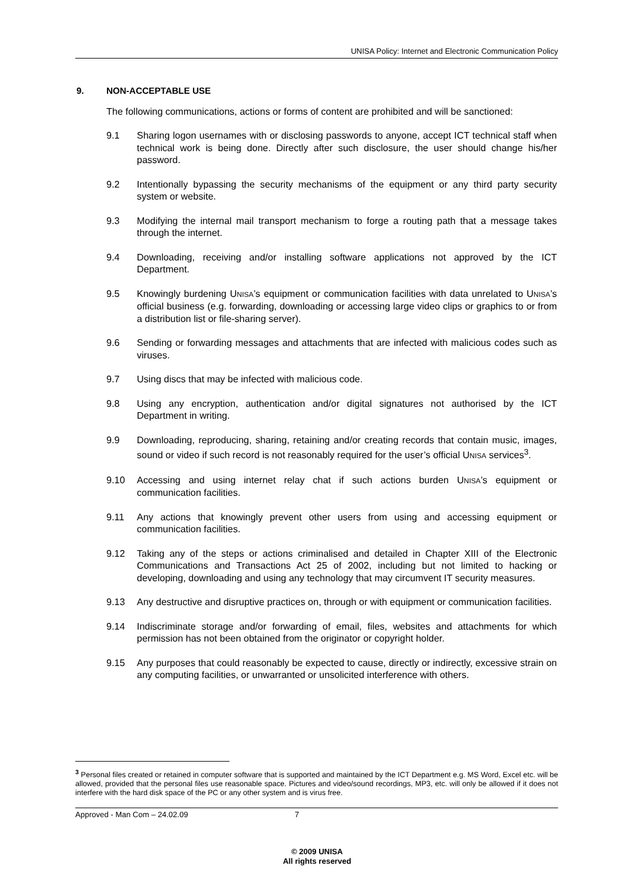UNISA Policy: Internet and Electronic Communication Policy
9. NON-ACCEPTABLE USE
The following communications, actions or forms of content are prohibited and will be sanctioned:
9.1 Sharing logon usernames with or disclosing passwords to anyone, accept ICT technical staff when technical work is being done. Directly after such disclosure, the user should change his/her password.
9.2 Intentionally bypassing the security mechanisms of the equipment or any third party security system or website.
9.3 Modifying the internal mail transport mechanism to forge a routing path that a message takes through the internet.
9.4 Downloading, receiving and/or installing software applications not approved by the ICT Department.
9.5 Knowingly burdening UNISA’s equipment or communication facilities with data unrelated to UNISA’s official business (e.g. forwarding, downloading or accessing large video clips or graphics to or from a distribution list or file-sharing server).
9.6 Sending or forwarding messages and attachments that are infected with malicious codes such as viruses.
9.7 Using discs that may be infected with malicious code.
9.8 Using any encryption, authentication and/or digital signatures not authorised by the ICT Department in writing.
9.9 Downloading, reproducing, sharing, retaining and/or creating records that contain music, images, sound or video if such record is not reasonably required for the user’s official UNISA services<sup>3</sup>.
9.10 Accessing and using internet relay chat if such actions burden UNISA’s equipment or communication facilities.
9.11 Any actions that knowingly prevent other users from using and accessing equipment or communication facilities.
9.12 Taking any of the steps or actions criminalised and detailed in Chapter XIII of the Electronic Communications and Transactions Act 25 of 2002, including but not limited to hacking or developing, downloading and using any technology that may circumvent IT security measures.
9.13 Any destructive and disruptive practices on, through or with equipment or communication facilities.
9.14 Indiscriminate storage and/or forwarding of email, files, websites and attachments for which permission has not been obtained from the originator or copyright holder.
9.15 Any purposes that could reasonably be expected to cause, directly or indirectly, excessive strain on any computing facilities, or unwarranted or unsolicited interference with others.
<sup>3</sup> Personal files created or retained in computer software that is supported and maintained by the ICT Department e.g. MS Word, Excel etc. will be allowed, provided that the personal files use reasonable space. Pictures and video/sound recordings, MP3, etc. will only be allowed if it does not interfere with the hard disk space of the PC or any other system and is virus free.
Approved - Man Com – 24.02.09 7
© 2009 UNISA
All rights reserved